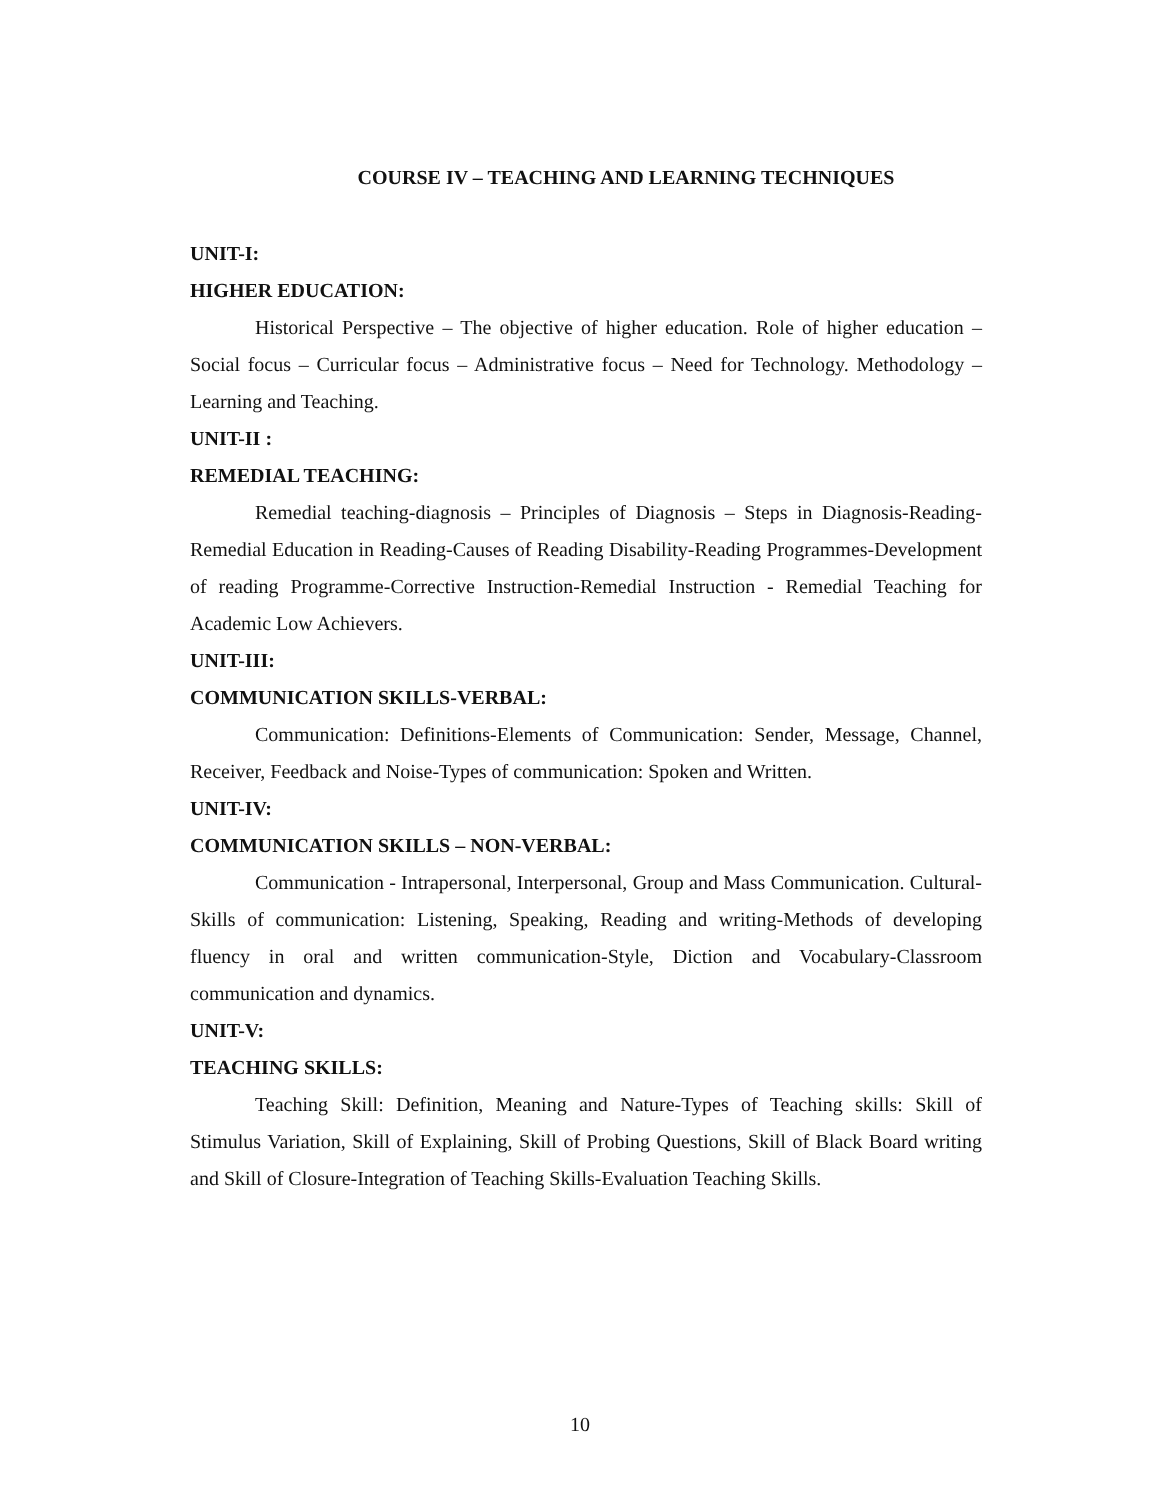COURSE IV – TEACHING AND LEARNING TECHNIQUES
UNIT-I:
HIGHER EDUCATION:
Historical Perspective – The objective of higher education. Role of higher education – Social focus – Curricular focus – Administrative focus – Need for Technology. Methodology – Learning and Teaching.
UNIT-II :
REMEDIAL TEACHING:
Remedial teaching-diagnosis – Principles of Diagnosis – Steps in Diagnosis-Reading-Remedial Education in Reading-Causes of Reading Disability-Reading Programmes-Development of reading Programme-Corrective Instruction-Remedial Instruction - Remedial Teaching for Academic Low Achievers.
UNIT-III:
COMMUNICATION SKILLS-VERBAL:
Communication: Definitions-Elements of Communication: Sender, Message, Channel, Receiver, Feedback and Noise-Types of communication: Spoken and Written.
UNIT-IV:
COMMUNICATION SKILLS – NON-VERBAL:
Communication - Intrapersonal, Interpersonal, Group and Mass Communication. Cultural-Skills of communication: Listening, Speaking, Reading and writing-Methods of developing fluency in oral and written communication-Style, Diction and Vocabulary-Classroom communication and dynamics.
UNIT-V:
TEACHING SKILLS:
Teaching Skill: Definition, Meaning and Nature-Types of Teaching skills: Skill of Stimulus Variation, Skill of Explaining, Skill of Probing Questions, Skill of Black Board writing and Skill of Closure-Integration of Teaching Skills-Evaluation Teaching Skills.
10